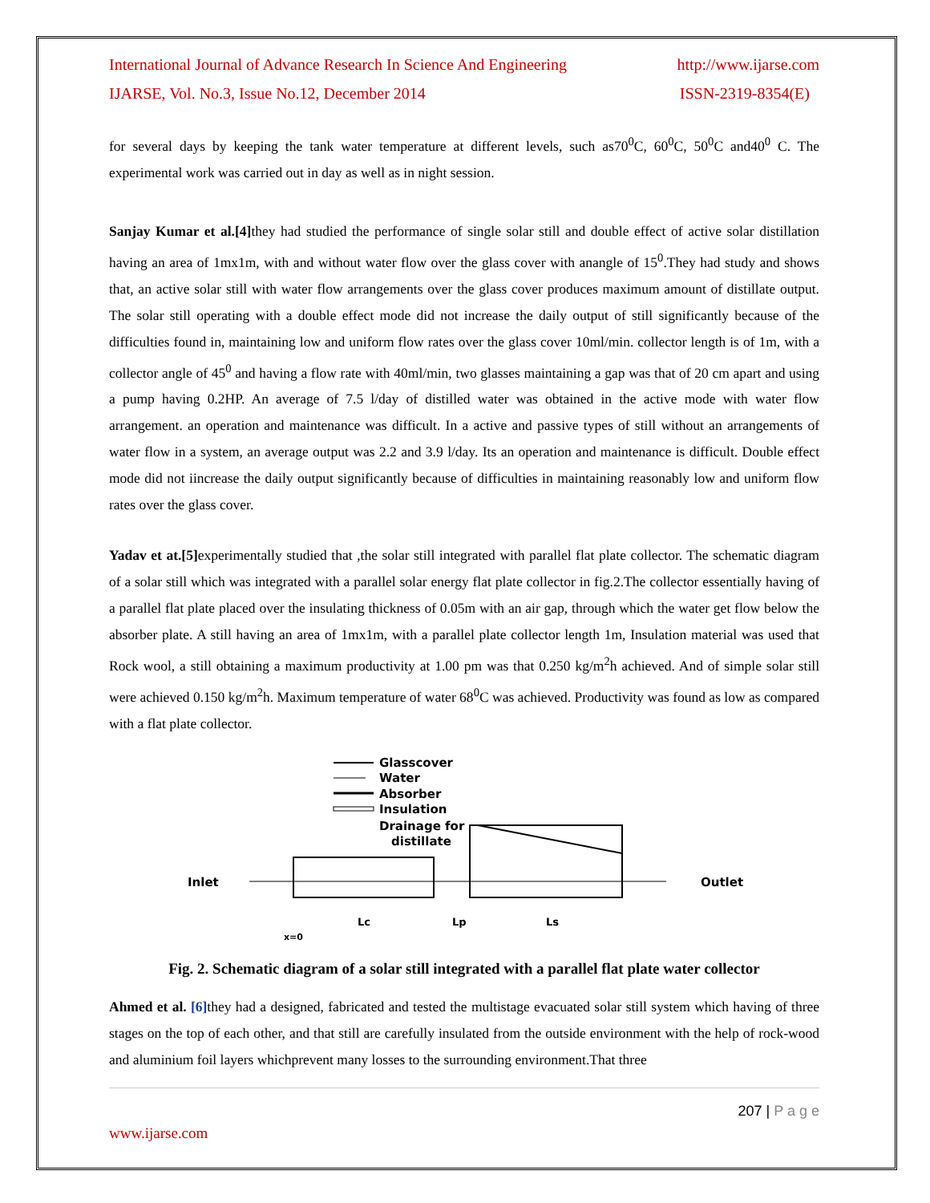International Journal of Advance Research In Science And Engineering http://www.ijarse.com
IJARSE, Vol. No.3, Issue No.12, December 2014 ISSN-2319-8354(E)
for several days by keeping the tank water temperature at different levels, such as70<sup>0</sup>C, 60<sup>0</sup>C, 50<sup>0</sup>C and40<sup>0</sup> C. The experimental work was carried out in day as well as in night session.
Sanjay Kumar et al.[4] they had studied the performance of single solar still and double effect of active solar distillation having an area of 1mx1m, with and without water flow over the glass cover with anangle of 15<sup>0</sup>.They had study and shows that, an active solar still with water flow arrangements over the glass cover produces maximum amount of distillate output. The solar still operating with a double effect mode did not increase the daily output of still significantly because of the difficulties found in, maintaining low and uniform flow rates over the glass cover 10ml/min. collector length is of 1m, with a collector angle of 45<sup>0</sup> and having a flow rate with 40ml/min, two glasses maintaining a gap was that of 20 cm apart and using a pump having 0.2HP. An average of 7.5 l/day of distilled water was obtained in the active mode with water flow arrangement. an operation and maintenance was difficult. In a active and passive types of still without an arrangements of water flow in a system, an average output was 2.2 and 3.9 l/day. Its an operation and maintenance is difficult. Double effect mode did not iincrease the daily output significantly because of difficulties in maintaining reasonably low and uniform flow rates over the glass cover.
Yadav et at.[5] experimentally studied that ,the solar still integrated with parallel flat plate collector. The schematic diagram of a solar still which was integrated with a parallel solar energy flat plate collector in fig.2.The collector essentially having of a parallel flat plate placed over the insulating thickness of 0.05m with an air gap, through which the water get flow below the absorber plate. A still having an area of 1mx1m, with a parallel plate collector length 1m, Insulation material was used that Rock wool, a still obtaining a maximum productivity at 1.00 pm was that 0.250 kg/m<sup>2</sup>h achieved. And of simple solar still were achieved 0.150 kg/m<sup>2</sup>h. Maximum temperature of water 68<sup>0</sup>C was achieved. Productivity was found as low as compared with a flat plate collector.
Glasscover
Water
Absorber
Insulation
Drainage for
distillate
Inlet
Outlet
Lc
Lp
Ls
x=0
Fig. 2. Schematic diagram of a solar still integrated with a parallel flat plate water collector
Ahmed et al. [6] they had a designed, fabricated and tested the multistage evacuated solar still system which having of three stages on the top of each other, and that still are carefully insulated from the outside environment with the help of rock-wood and aluminium foil layers whichprevent many losses to the surrounding environment.That three
207 | P a g e
www.ijarse.com